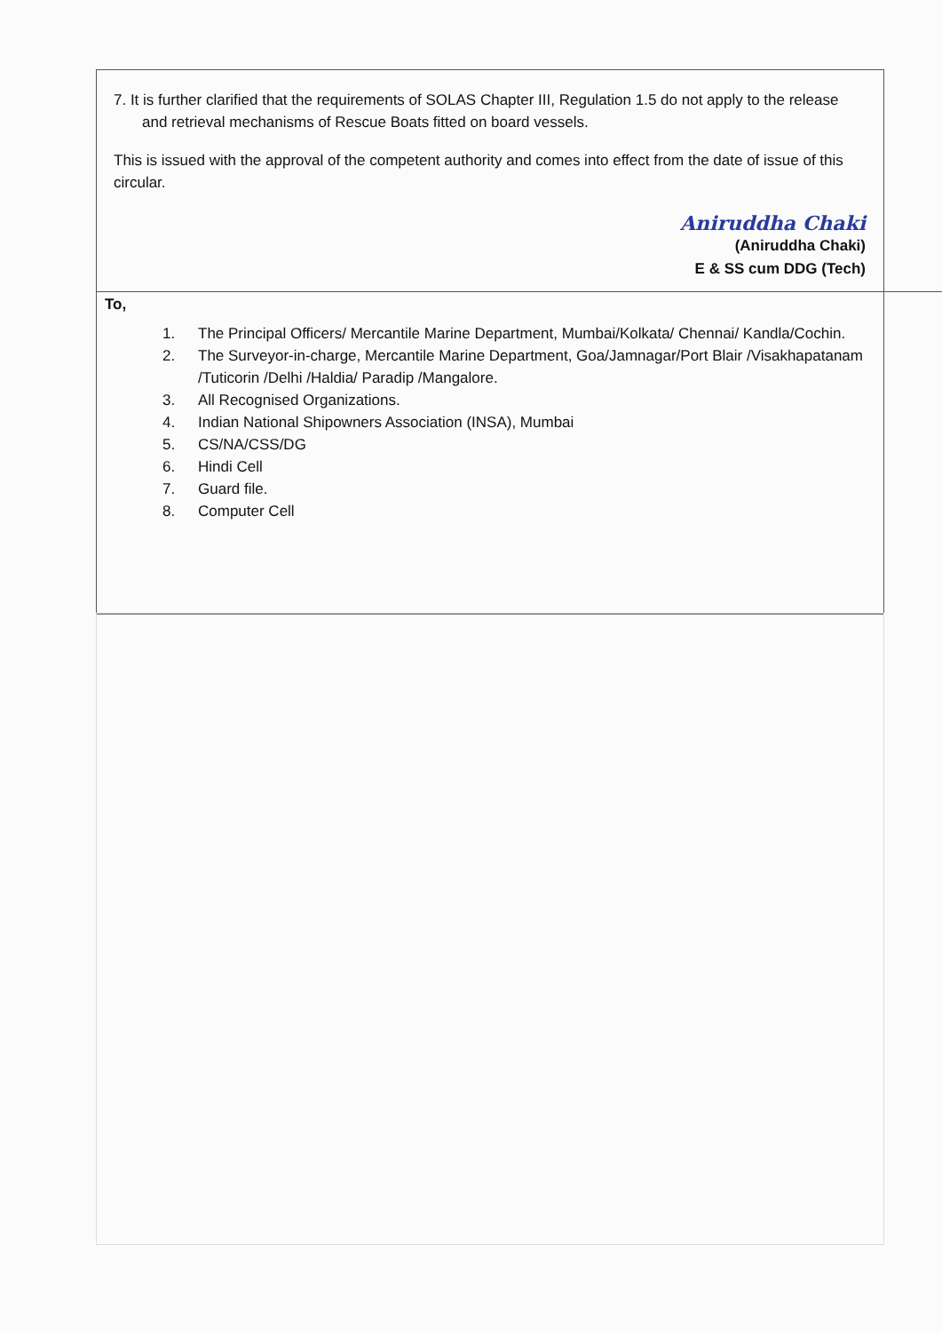7. It is further clarified that the requirements of SOLAS Chapter III, Regulation 1.5 do not apply to the release and retrieval mechanisms of Rescue Boats fitted on board vessels.
This is issued with the approval of the competent authority and comes into effect from the date of issue of this circular.
Aniruddha Chaki
(Aniruddha Chaki)
E & SS cum DDG (Tech)
To,
1. The Principal Officers/ Mercantile Marine Department, Mumbai/Kolkata/ Chennai/ Kandla/Cochin.
2. The Surveyor-in-charge, Mercantile Marine Department, Goa/Jamnagar/Port Blair /Visakhapatanam /Tuticorin /Delhi /Haldia/ Paradip /Mangalore.
3. All Recognised Organizations.
4. Indian National Shipowners Association (INSA), Mumbai
5. CS/NA/CSS/DG
6. Hindi Cell
7. Guard file.
8. Computer Cell